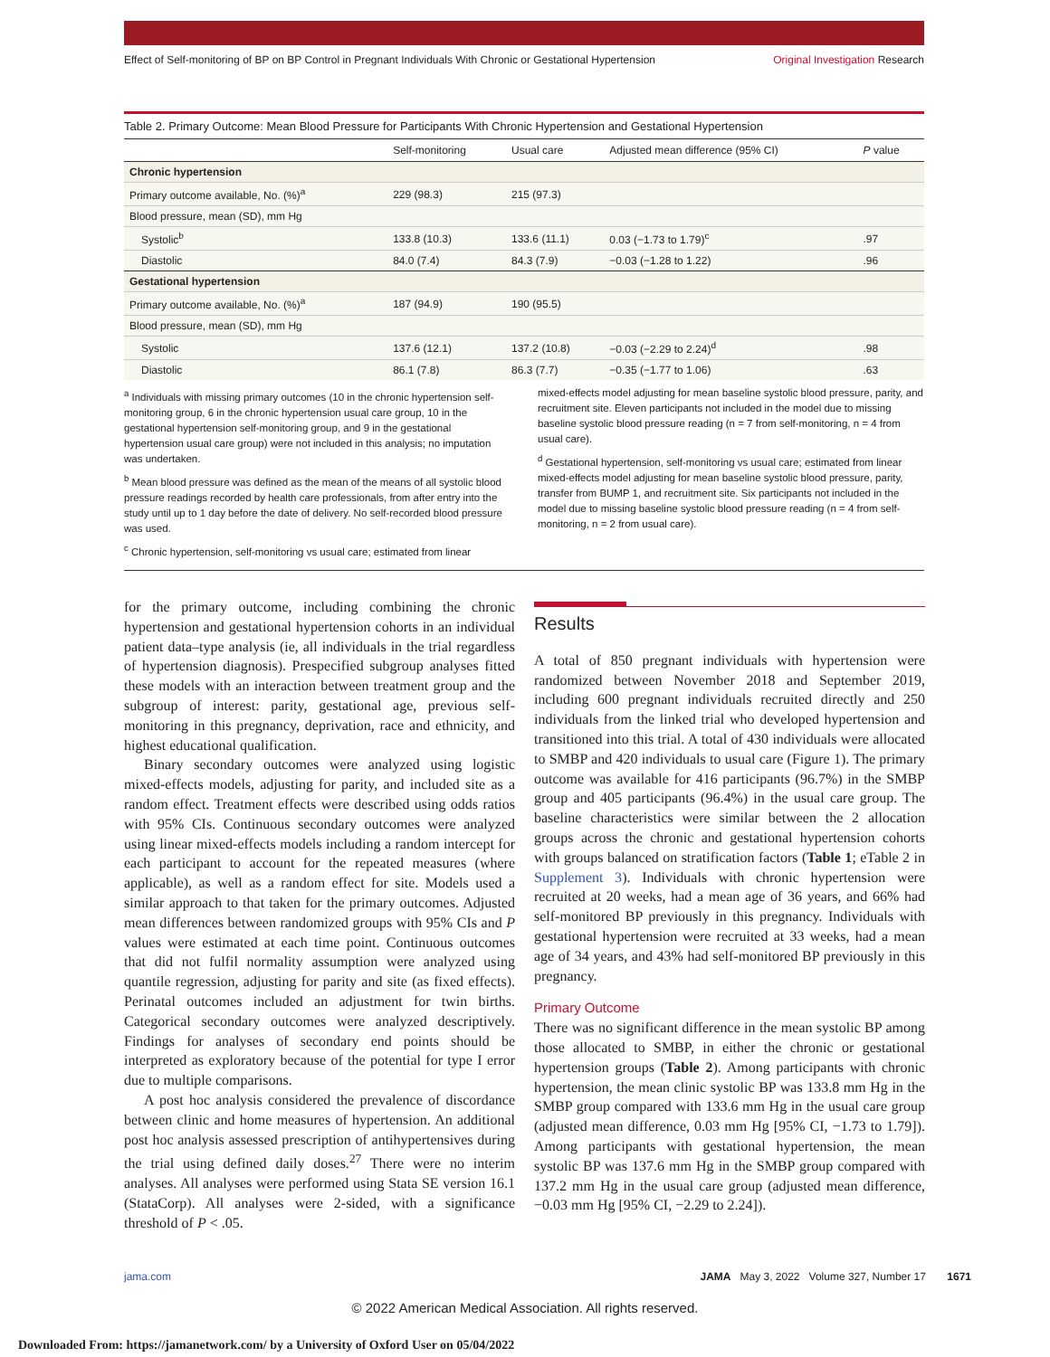Effect of Self-monitoring of BP on BP Control in Pregnant Individuals With Chronic or Gestational Hypertension Original Investigation Research
Table 2. Primary Outcome: Mean Blood Pressure for Participants With Chronic Hypertension and Gestational Hypertension
| | Self-monitoring | Usual care | Adjusted mean difference (95% CI) | P value |
| --- | --- | --- | --- | --- |
| Chronic hypertension | | | | |
| Primary outcome available, No. (%)<sup>a</sup> | 229 (98.3) | 215 (97.3) | | |
| Blood pressure, mean (SD), mm Hg | | | | |
| Systolic<sup>b</sup> | 133.8 (10.3) | 133.6 (11.1) | 0.03 (−1.73 to 1.79)<sup>c</sup> | .97 |
| Diastolic | 84.0 (7.4) | 84.3 (7.9) | −0.03 (−1.28 to 1.22) | .96 |
| Gestational hypertension | | | | |
| Primary outcome available, No. (%)<sup>a</sup> | 187 (94.9) | 190 (95.5) | | |
| Blood pressure, mean (SD), mm Hg | | | | |
| Systolic | 137.6 (12.1) | 137.2 (10.8) | −0.03 (−2.29 to 2.24)<sup>d</sup> | .98 |
| Diastolic | 86.1 (7.8) | 86.3 (7.7) | −0.35 (−1.77 to 1.06) | .63 |
<sup>a</sup> Individuals with missing primary outcomes (10 in the chronic hypertension self-monitoring group, 6 in the chronic hypertension usual care group, 10 in the gestational hypertension self-monitoring group, and 9 in the gestational hypertension usual care group) were not included in this analysis; no imputation was undertaken.
<sup>b</sup> Mean blood pressure was defined as the mean of the means of all systolic blood pressure readings recorded by health care professionals, from after entry into the study until up to 1 day before the date of delivery. No self-recorded blood pressure was used.
<sup>c</sup> Chronic hypertension, self-monitoring vs usual care; estimated from linear
mixed-effects model adjusting for mean baseline systolic blood pressure, parity, and recruitment site. Eleven participants not included in the model due to missing baseline systolic blood pressure reading (n = 7 from self-monitoring, n = 4 from usual care).
<sup>d</sup> Gestational hypertension, self-monitoring vs usual care; estimated from linear mixed-effects model adjusting for mean baseline systolic blood pressure, parity, transfer from BUMP 1, and recruitment site. Six participants not included in the model due to missing baseline systolic blood pressure reading (n = 4 from self-monitoring, n = 2 from usual care).
for the primary outcome, including combining the chronic hypertension and gestational hypertension cohorts in an individual patient data–type analysis (ie, all individuals in the trial regardless of hypertension diagnosis). Prespecified subgroup analyses fitted these models with an interaction between treatment group and the subgroup of interest: parity, gestational age, previous self-monitoring in this pregnancy, deprivation, race and ethnicity, and highest educational qualification.
Binary secondary outcomes were analyzed using logistic mixed-effects models, adjusting for parity, and included site as a random effect. Treatment effects were described using odds ratios with 95% CIs. Continuous secondary outcomes were analyzed using linear mixed-effects models including a random intercept for each participant to account for the repeated measures (where applicable), as well as a random effect for site. Models used a similar approach to that taken for the primary outcomes. Adjusted mean differences between randomized groups with 95% CIs and P values were estimated at each time point. Continuous outcomes that did not fulfil normality assumption were analyzed using quantile regression, adjusting for parity and site (as fixed effects). Perinatal outcomes included an adjustment for twin births. Categorical secondary outcomes were analyzed descriptively. Findings for analyses of secondary end points should be interpreted as exploratory because of the potential for type I error due to multiple comparisons.
A post hoc analysis considered the prevalence of discordance between clinic and home measures of hypertension. An additional post hoc analysis assessed prescription of antihypertensives during the trial using defined daily doses.<sup>27</sup> There were no interim analyses. All analyses were performed using Stata SE version 16.1 (StataCorp). All analyses were 2-sided, with a significance threshold of P < .05.
Results
A total of 850 pregnant individuals with hypertension were randomized between November 2018 and September 2019, including 600 pregnant individuals recruited directly and 250 individuals from the linked trial who developed hypertension and transitioned into this trial. A total of 430 individuals were allocated to SMBP and 420 individuals to usual care (Figure 1). The primary outcome was available for 416 participants (96.7%) in the SMBP group and 405 participants (96.4%) in the usual care group. The baseline characteristics were similar between the 2 allocation groups across the chronic and gestational hypertension cohorts with groups balanced on stratification factors (Table 1; eTable 2 in Supplement 3). Individuals with chronic hypertension were recruited at 20 weeks, had a mean age of 36 years, and 66% had self-monitored BP previously in this pregnancy. Individuals with gestational hypertension were recruited at 33 weeks, had a mean age of 34 years, and 43% had self-monitored BP previously in this pregnancy.
Primary Outcome
There was no significant difference in the mean systolic BP among those allocated to SMBP, in either the chronic or gestational hypertension groups (Table 2). Among participants with chronic hypertension, the mean clinic systolic BP was 133.8 mm Hg in the SMBP group compared with 133.6 mm Hg in the usual care group (adjusted mean difference, 0.03 mm Hg [95% CI, −1.73 to 1.79]). Among participants with gestational hypertension, the mean systolic BP was 137.6 mm Hg in the SMBP group compared with 137.2 mm Hg in the usual care group (adjusted mean difference, −0.03 mm Hg [95% CI, −2.29 to 2.24]).
jama.com JAMA May 3, 2022 Volume 327, Number 17 1671
© 2022 American Medical Association. All rights reserved.
Downloaded From: https://jamanetwork.com/ by a University of Oxford User on 05/04/2022